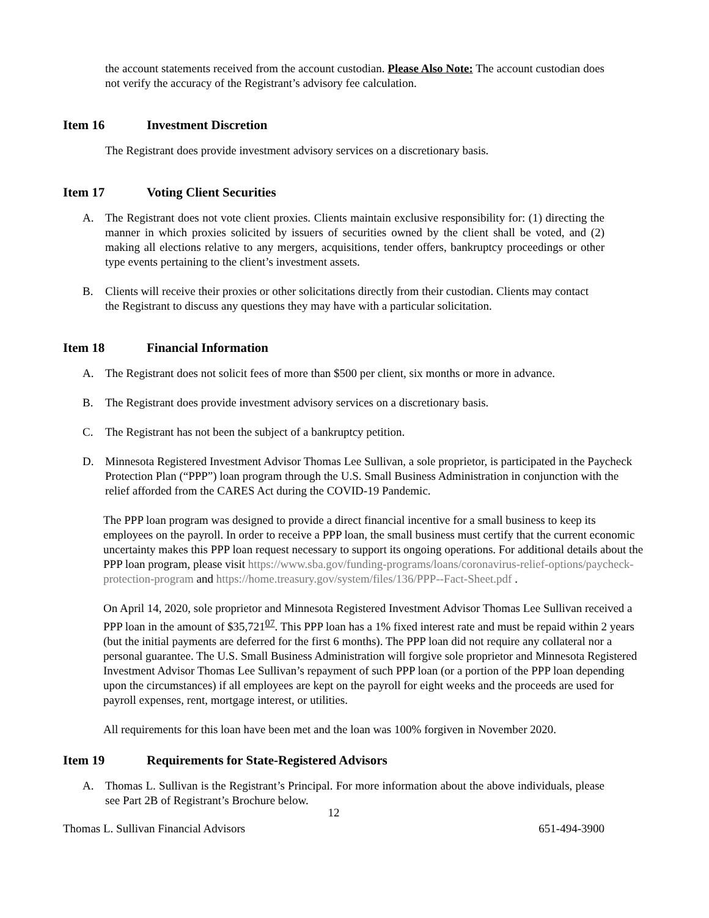the account statements received from the account custodian. Please Also Note: The account custodian does not verify the accuracy of the Registrant’s advisory fee calculation.
Item 16 Investment Discretion
The Registrant does provide investment advisory services on a discretionary basis.
Item 17 Voting Client Securities
A. The Registrant does not vote client proxies. Clients maintain exclusive responsibility for: (1) directing the manner in which proxies solicited by issuers of securities owned by the client shall be voted, and (2) making all elections relative to any mergers, acquisitions, tender offers, bankruptcy proceedings or other type events pertaining to the client’s investment assets.
B. Clients will receive their proxies or other solicitations directly from their custodian. Clients may contact the Registrant to discuss any questions they may have with a particular solicitation.
Item 18 Financial Information
A. The Registrant does not solicit fees of more than $500 per client, six months or more in advance.
B. The Registrant does provide investment advisory services on a discretionary basis.
C. The Registrant has not been the subject of a bankruptcy petition.
D. Minnesota Registered Investment Advisor Thomas Lee Sullivan, a sole proprietor, is participated in the Paycheck Protection Plan (“PPP”) loan program through the U.S. Small Business Administration in conjunction with the relief afforded from the CARES Act during the COVID-19 Pandemic.
The PPP loan program was designed to provide a direct financial incentive for a small business to keep its employees on the payroll. In order to receive a PPP loan, the small business must certify that the current economic uncertainty makes this PPP loan request necessary to support its ongoing operations. For additional details about the PPP loan program, please visit https://www.sba.gov/funding-programs/loans/coronavirus-relief-options/paycheck-protection-program and https://home.treasury.gov/system/files/136/PPP--Fact-Sheet.pdf .
On April 14, 2020, sole proprietor and Minnesota Registered Investment Advisor Thomas Lee Sullivan received a PPP loan in the amount of $35,721<sup>07</sup>. This PPP loan has a 1% fixed interest rate and must be repaid within 2 years (but the initial payments are deferred for the first 6 months). The PPP loan did not require any collateral nor a personal guarantee. The U.S. Small Business Administration will forgive sole proprietor and Minnesota Registered Investment Advisor Thomas Lee Sullivan’s repayment of such PPP loan (or a portion of the PPP loan depending upon the circumstances) if all employees are kept on the payroll for eight weeks and the proceeds are used for payroll expenses, rent, mortgage interest, or utilities.
All requirements for this loan have been met and the loan was 100% forgiven in November 2020.
Item 19 Requirements for State-Registered Advisors
A. Thomas L. Sullivan is the Registrant’s Principal. For more information about the above individuals, please see Part 2B of Registrant’s Brochure below.
12
Thomas L. Sullivan Financial Advisors 651-494-3900